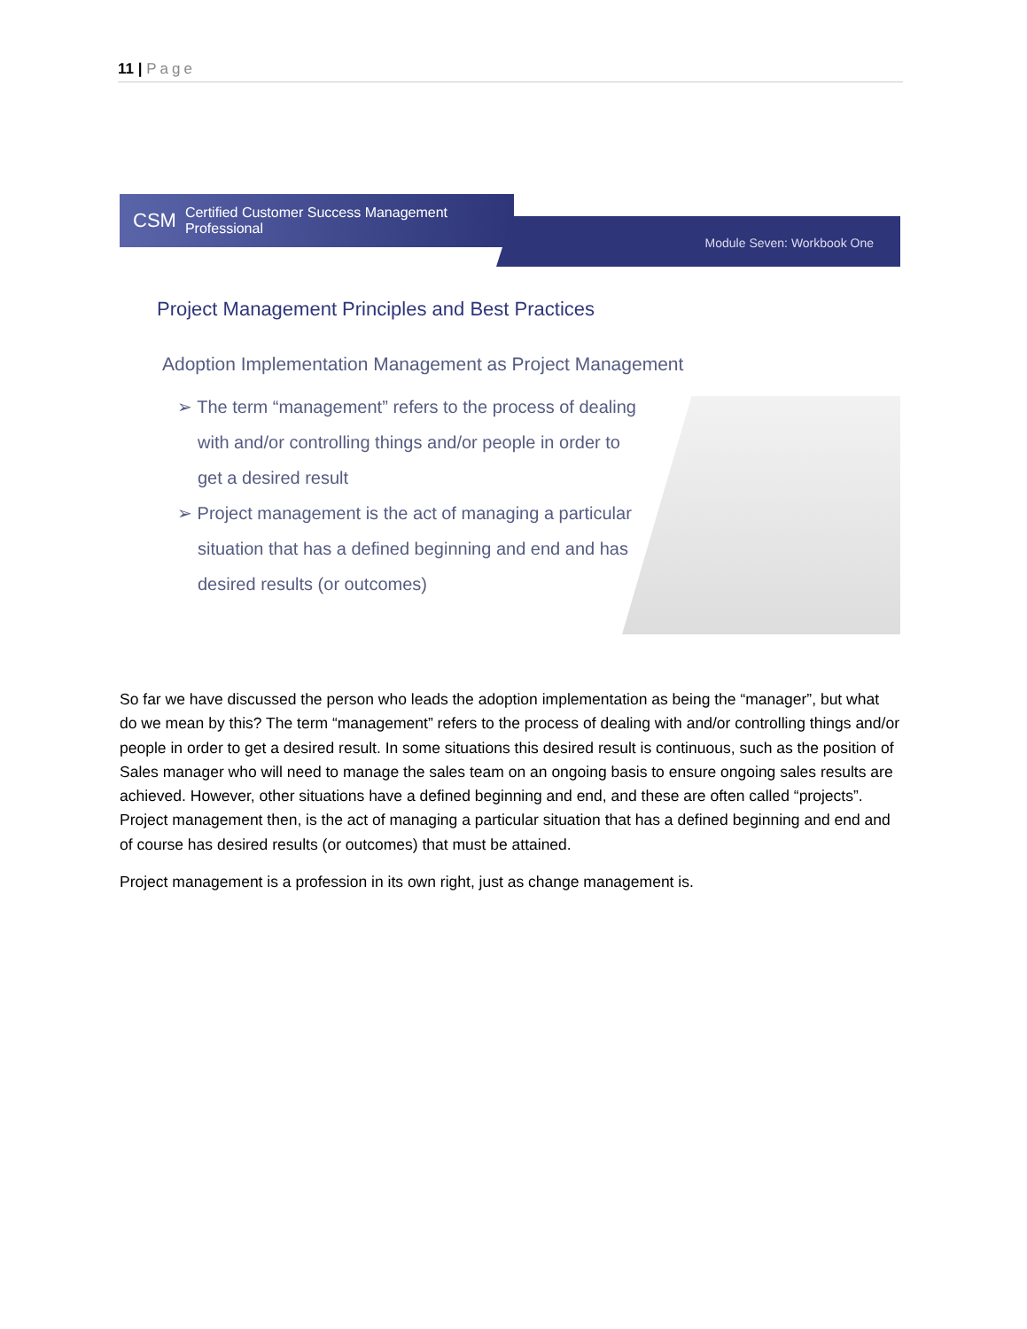11 | Page
CSM Certified Customer Success Management Professional
Module Seven: Workbook One
Project Management Principles and Best Practices
Adoption Implementation Management as Project Management
➢ The term “management” refers to the process of dealing with and/or controlling things and/or people in order to get a desired result
➢ Project management is the act of managing a particular situation that has a defined beginning and end and has desired results (or outcomes)
So far we have discussed the person who leads the adoption implementation as being the “manager”, but what do we mean by this? The term “management” refers to the process of dealing with and/or controlling things and/or people in order to get a desired result. In some situations this desired result is continuous, such as the position of Sales manager who will need to manage the sales team on an ongoing basis to ensure ongoing sales results are achieved. However, other situations have a defined beginning and end, and these are often called “projects”. Project management then, is the act of managing a particular situation that has a defined beginning and end and of course has desired results (or outcomes) that must be attained.
Project management is a profession in its own right, just as change management is.